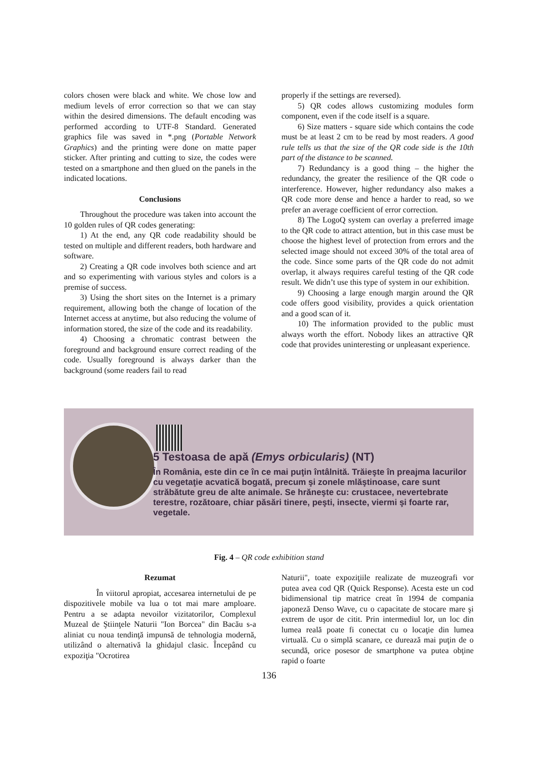colors chosen were black and white. We chose low and medium levels of error correction so that we can stay within the desired dimensions. The default encoding was performed according to UTF-8 Standard. Generated graphics file was saved in *.png (Portable Network Graphics) and the printing were done on matte paper sticker. After printing and cutting to size, the codes were tested on a smartphone and then glued on the panels in the indicated locations.
Conclusions
Throughout the procedure was taken into account the 10 golden rules of QR codes generating:
1) At the end, any QR code readability should be tested on multiple and different readers, both hardware and software.
2) Creating a QR code involves both science and art and so experimenting with various styles and colors is a premise of success.
3) Using the short sites on the Internet is a primary requirement, allowing both the change of location of the Internet access at anytime, but also reducing the volume of information stored, the size of the code and its readability.
4) Choosing a chromatic contrast between the foreground and background ensure correct reading of the code. Usually foreground is always darker than the background (some readers fail to read
properly if the settings are reversed).
5) QR codes allows customizing modules form component, even if the code itself is a square.
6) Size matters - square side which contains the code must be at least 2 cm to be read by most readers. A good rule tells us that the size of the QR code side is the 10th part of the distance to be scanned.
7) Redundancy is a good thing – the higher the redundancy, the greater the resilience of the QR code o interference. However, higher redundancy also makes a QR code more dense and hence a harder to read, so we prefer an average coefficient of error correction.
8) The LogoQ system can overlay a preferred image to the QR code to attract attention, but in this case must be choose the highest level of protection from errors and the selected image should not exceed 30% of the total area of the code. Since some parts of the QR code do not admit overlap, it always requires careful testing of the QR code result. We didn’t use this type of system in our exhibition.
9) Choosing a large enough margin around the QR code offers good visibility, provides a quick orientation and a good scan of it.
10) The information provided to the public must always worth the effort. Nobody likes an attractive QR code that provides uninteresting or unpleasant experience.
5 Testoasa de apă (Emys orbicularis) (NT)
În România, este din ce în ce mai puţin întâlnită. Trăieşte în preajma lacurilor cu vegetaţie acvatică bogată, precum şi zonele mlăştinoase, care sunt străbătute greu de alte animale. Se hrăneşte cu: crustacee, nevertebrate terestre, rozătoare, chiar păsări tinere, peşti, insecte, viermi şi foarte rar, vegetale.
Fig. 4 – QR code exhibition stand
Rezumat
În viitorul apropiat, accesarea internetului de pe dispozitivele mobile va lua o tot mai mare amploare. Pentru a se adapta nevoilor vizitatorilor, Complexul Muzeal de Ştiinţele Naturii "Ion Borcea" din Bacău s-a aliniat cu noua tendinţă impunsă de tehnologia modernă, utilizând o alternativă la ghidajul clasic. Începând cu expoziţia "Ocrotirea
Naturii", toate expoziţiile realizate de muzeografi vor putea avea cod QR (Quick Response). Acesta este un cod bidimensional tip matrice creat în 1994 de compania japoneză Denso Wave, cu o capacitate de stocare mare şi extrem de uşor de citit. Prin intermediul lor, un loc din lumea reală poate fi conectat cu o locaţie din lumea virtuală. Cu o simplă scanare, ce durează mai puţin de o secundă, orice posesor de smartphone va putea obţine rapid o foarte
136